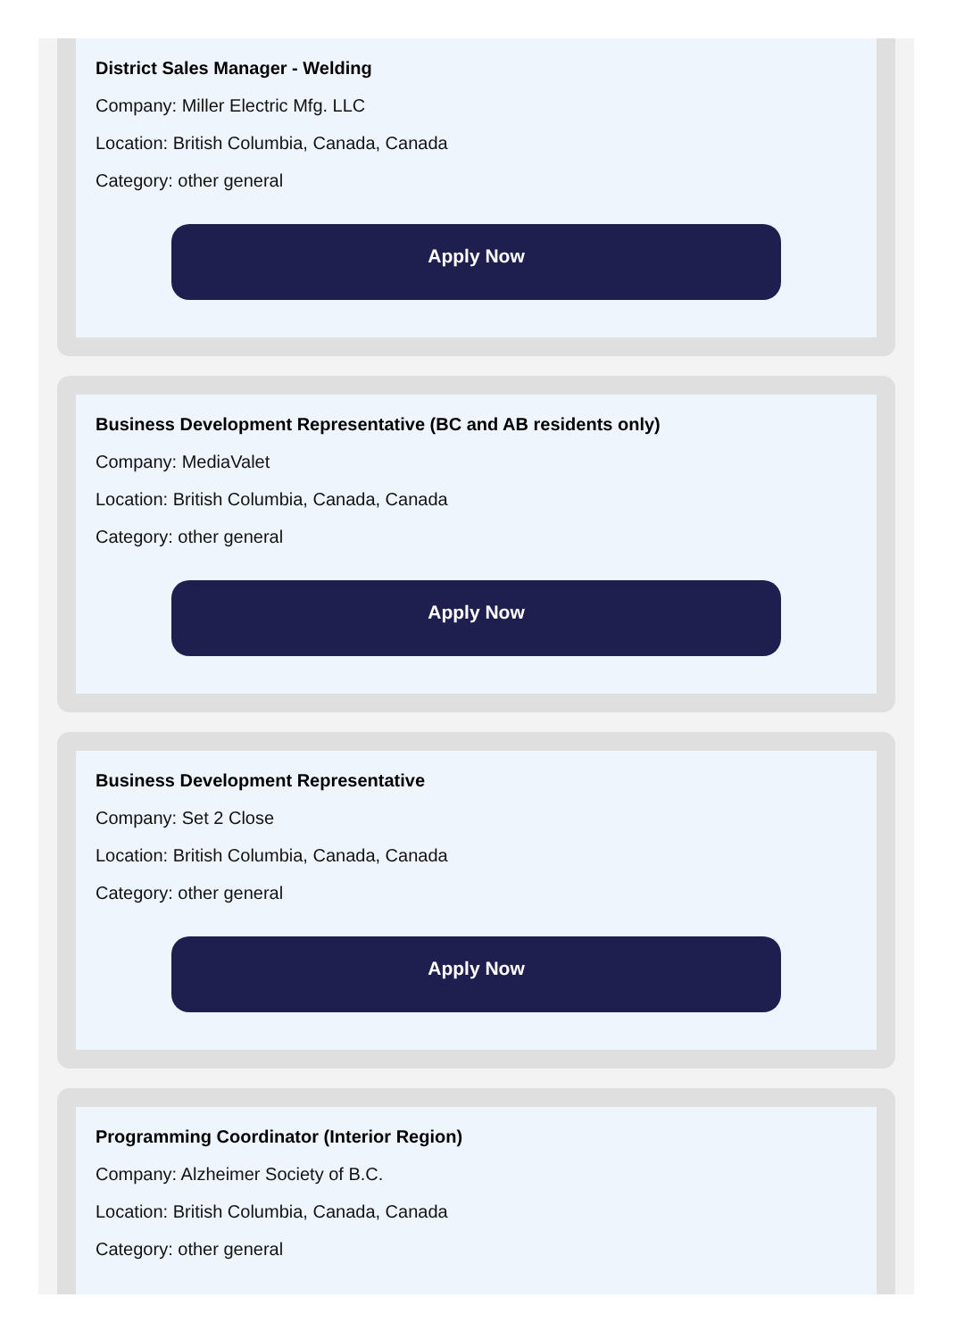District Sales Manager - Welding
Company: Miller Electric Mfg. LLC
Location: British Columbia, Canada, Canada
Category: other general
Apply Now
Business Development Representative (BC and AB residents only)
Company: MediaValet
Location: British Columbia, Canada, Canada
Category: other general
Apply Now
Business Development Representative
Company: Set 2 Close
Location: British Columbia, Canada, Canada
Category: other general
Apply Now
Programming Coordinator (Interior Region)
Company: Alzheimer Society of B.C.
Location: British Columbia, Canada, Canada
Category: other general